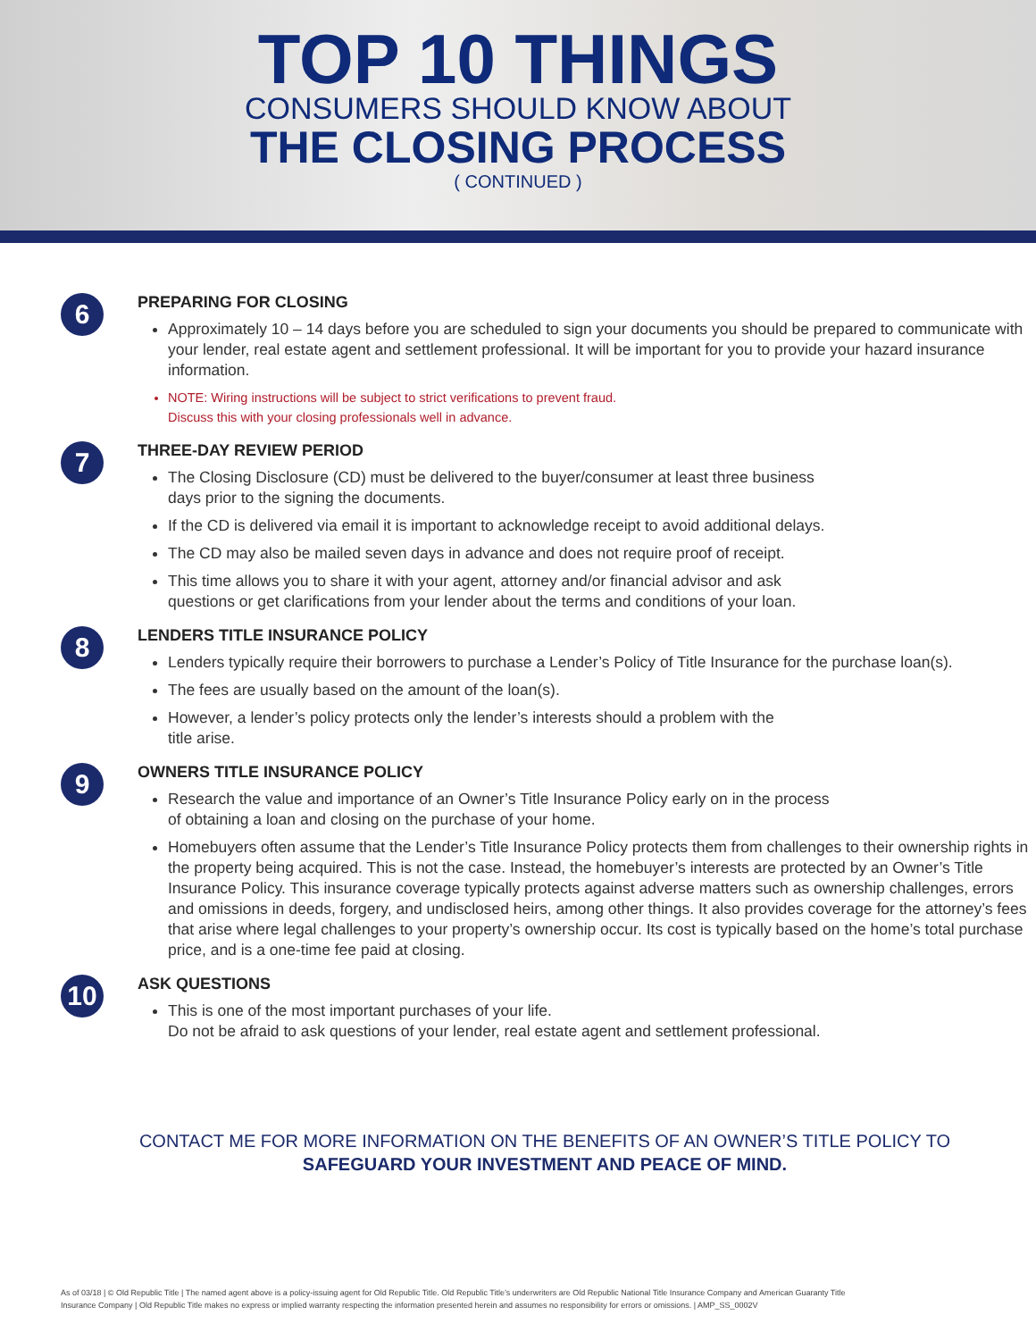TOP 10 THINGS
CONSUMERS SHOULD KNOW ABOUT
THE CLOSING PROCESS
( CONTINUED )
6
PREPARING FOR CLOSING
Approximately 10 – 14 days before you are scheduled to sign your documents you should be prepared to communicate with your lender, real estate agent and settlement professional. It will be important for you to provide your hazard insurance information.
NOTE: Wiring instructions will be subject to strict verifications to prevent fraud.
Discuss this with your closing professionals well in advance.
7
THREE-DAY REVIEW PERIOD
The Closing Disclosure (CD) must be delivered to the buyer/consumer at least three business
days prior to the signing the documents.
If the CD is delivered via email it is important to acknowledge receipt to avoid additional delays.
The CD may also be mailed seven days in advance and does not require proof of receipt.
This time allows you to share it with your agent, attorney and/or financial advisor and ask
questions or get clarifications from your lender about the terms and conditions of your loan.
8
LENDERS TITLE INSURANCE POLICY
Lenders typically require their borrowers to purchase a Lender’s Policy of Title Insurance for the purchase loan(s).
The fees are usually based on the amount of the loan(s).
However, a lender’s policy protects only the lender’s interests should a problem with the
title arise.
9
OWNERS TITLE INSURANCE POLICY
Research the value and importance of an Owner’s Title Insurance Policy early on in the process
of obtaining a loan and closing on the purchase of your home.
Homebuyers often assume that the Lender’s Title Insurance Policy protects them from challenges to their ownership rights in the property being acquired. This is not the case. Instead, the homebuyer’s interests are protected by an Owner’s Title Insurance Policy. This insurance coverage typically protects against adverse matters such as ownership challenges, errors and omissions in deeds, forgery, and undisclosed heirs, among other things. It also provides coverage for the attorney’s fees that arise where legal challenges to your property’s ownership occur. Its cost is typically based on the home’s total purchase price, and is a one-time fee paid at closing.
10
ASK QUESTIONS
This is one of the most important purchases of your life.
Do not be afraid to ask questions of your lender, real estate agent and settlement professional.
CONTACT ME FOR MORE INFORMATION ON THE BENEFITS OF AN OWNER’S TITLE POLICY TO
SAFEGUARD YOUR INVESTMENT AND PEACE OF MIND.
As of 03/18 | © Old Republic Title | The named agent above is a policy-issuing agent for Old Republic Title. Old Republic Title’s underwriters are Old Republic National Title Insurance Company and American Guaranty Title
Insurance Company | Old Republic Title makes no express or implied warranty respecting the information presented herein and assumes no responsibility for errors or omissions. | AMP_SS_0002V